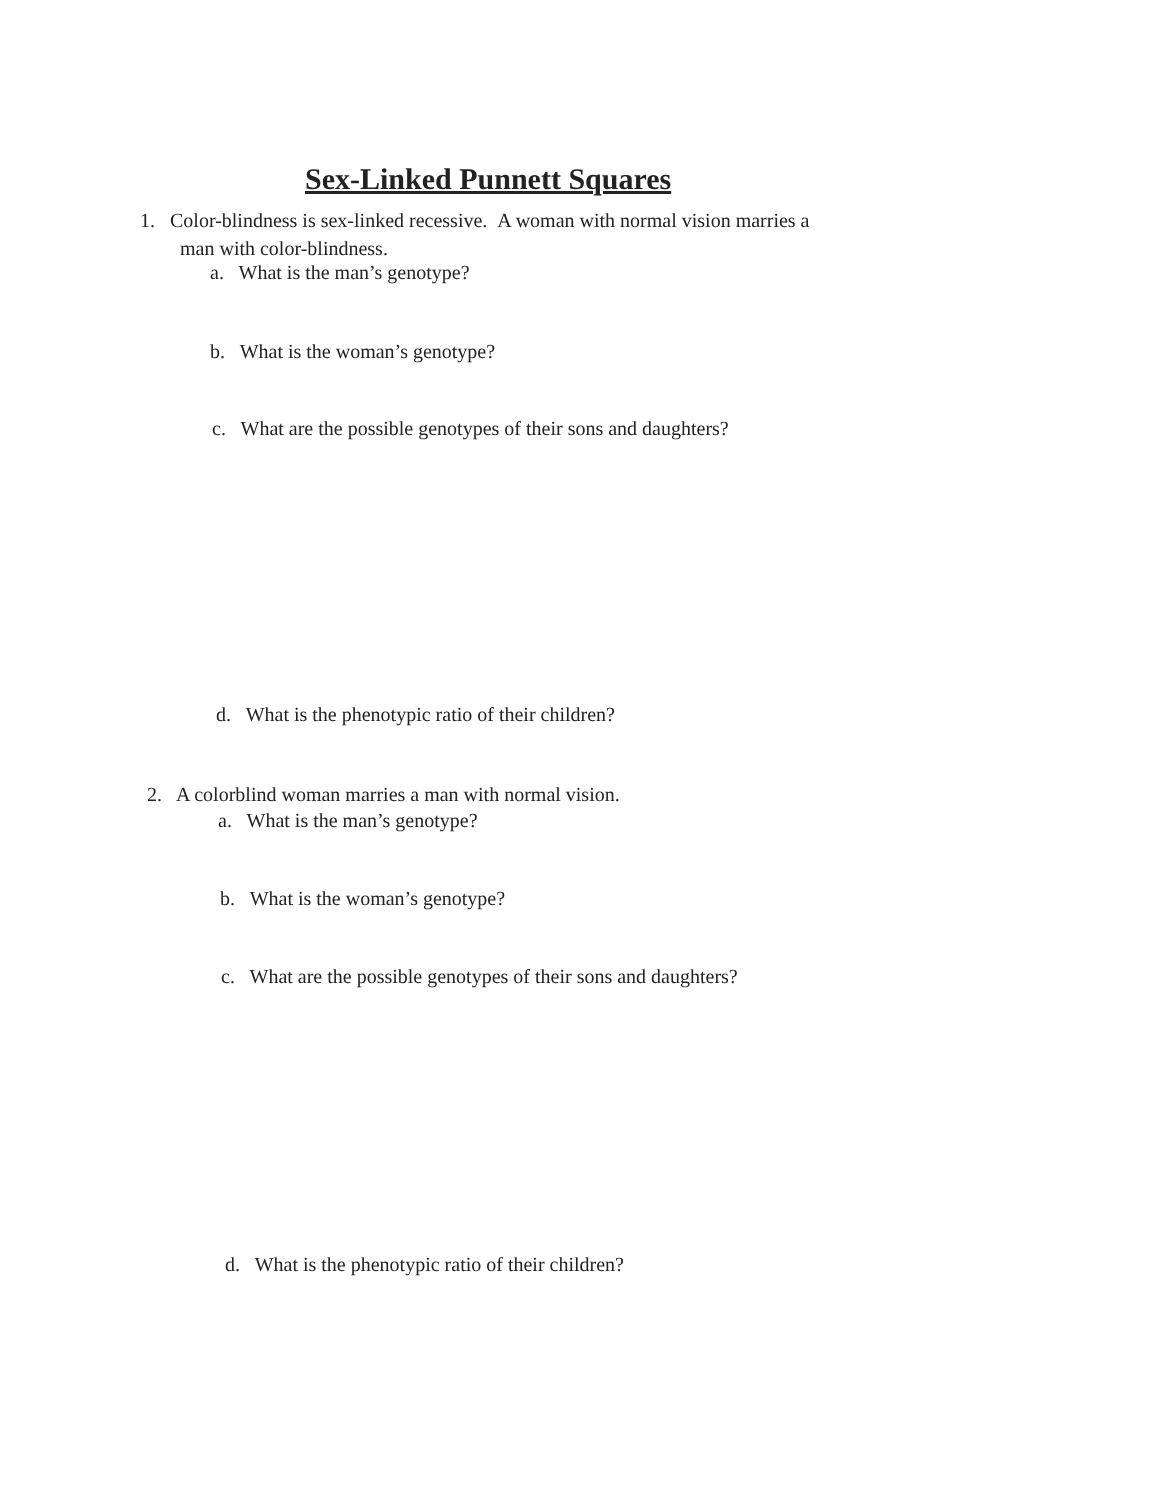Sex-Linked Punnett Squares
1. Color-blindness is sex-linked recessive. A woman with normal vision marries a
man with color-blindness.
a. What is the man’s genotype?
b. What is the woman’s genotype?
c. What are the possible genotypes of their sons and daughters?
d. What is the phenotypic ratio of their children?
2. A colorblind woman marries a man with normal vision.
a. What is the man’s genotype?
b. What is the woman’s genotype?
c. What are the possible genotypes of their sons and daughters?
d. What is the phenotypic ratio of their children?